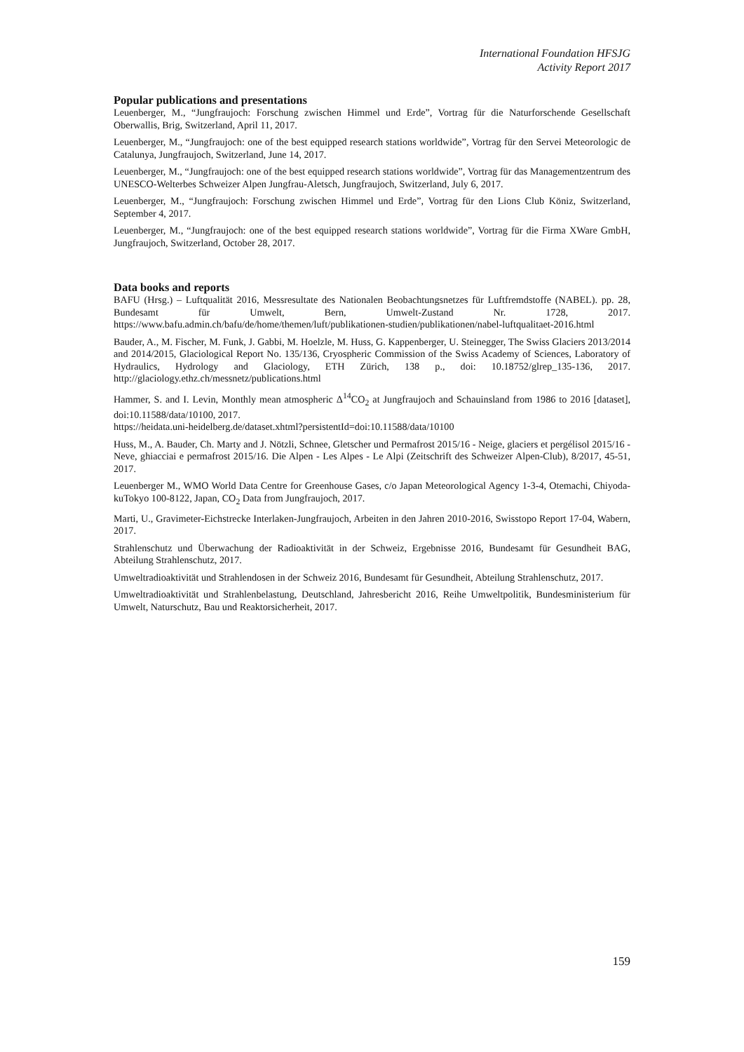International Foundation HFSJG
Activity Report 2017
Popular publications and presentations
Leuenberger, M., “Jungfraujoch: Forschung zwischen Himmel und Erde”, Vortrag für die Naturforschende Gesellschaft Oberwallis, Brig, Switzerland, April 11, 2017.
Leuenberger, M., “Jungfraujoch: one of the best equipped research stations worldwide”, Vortrag für den Servei Meteorologic de Catalunya, Jungfraujoch, Switzerland, June 14, 2017.
Leuenberger, M., “Jungfraujoch: one of the best equipped research stations worldwide”, Vortrag für das Managementzentrum des UNESCO-Welterbes Schweizer Alpen Jungfrau-Aletsch, Jungfraujoch, Switzerland, July 6, 2017.
Leuenberger, M., “Jungfraujoch: Forschung zwischen Himmel und Erde”, Vortrag für den Lions Club Köniz, Switzerland, September 4, 2017.
Leuenberger, M., “Jungfraujoch: one of the best equipped research stations worldwide”, Vortrag für die Firma XWare GmbH, Jungfraujoch, Switzerland, October 28, 2017.
Data books and reports
BAFU (Hrsg.) – Luftqualität 2016, Messresultate des Nationalen Beobachtungsnetzes für Luftfremdstoffe (NABEL). pp. 28, Bundesamt für Umwelt, Bern, Umwelt-Zustand Nr. 1728, 2017. https://www.bafu.admin.ch/bafu/de/home/themen/luft/publikationen-studien/publikationen/nabel-luftqualitaet-2016.html
Bauder, A., M. Fischer, M. Funk, J. Gabbi, M. Hoelzle, M. Huss, G. Kappenberger, U. Steinegger, The Swiss Glaciers 2013/2014 and 2014/2015, Glaciological Report No. 135/136, Cryospheric Commission of the Swiss Academy of Sciences, Laboratory of Hydraulics, Hydrology and Glaciology, ETH Zürich, 138 p., doi: 10.18752/glrep_135-136, 2017. http://glaciology.ethz.ch/messnetz/publications.html
Hammer, S. and I. Levin, Monthly mean atmospheric Δ<sup>14</sup>CO<sub>2</sub> at Jungfraujoch and Schauinsland from 1986 to 2016 [dataset], doi:10.11588/data/10100, 2017.
https://heidata.uni-heidelberg.de/dataset.xhtml?persistentId=doi:10.11588/data/10100
Huss, M., A. Bauder, Ch. Marty and J. Nötzli, Schnee, Gletscher und Permafrost 2015/16 - Neige, glaciers et pergélisol 2015/16 - Neve, ghiacciai e permafrost 2015/16. Die Alpen - Les Alpes - Le Alpi (Zeitschrift des Schweizer Alpen-Club), 8/2017, 45-51, 2017.
Leuenberger M., WMO World Data Centre for Greenhouse Gases, c/o Japan Meteorological Agency 1-3-4, Otemachi, Chiyoda-kuTokyo 100-8122, Japan, CO<sub>2</sub> Data from Jungfraujoch, 2017.
Marti, U., Gravimeter-Eichstrecke Interlaken-Jungfraujoch, Arbeiten in den Jahren 2010-2016, Swisstopo Report 17-04, Wabern, 2017.
Strahlenschutz und Überwachung der Radioaktivität in der Schweiz, Ergebnisse 2016, Bundesamt für Gesundheit BAG, Abteilung Strahlenschutz, 2017.
Umweltradioaktivität und Strahlendosen in der Schweiz 2016, Bundesamt für Gesundheit, Abteilung Strahlenschutz, 2017.
Umweltradioaktivität und Strahlenbelastung, Deutschland, Jahresbericht 2016, Reihe Umweltpolitik, Bundesministerium für Umwelt, Naturschutz, Bau und Reaktorsicherheit, 2017.
159